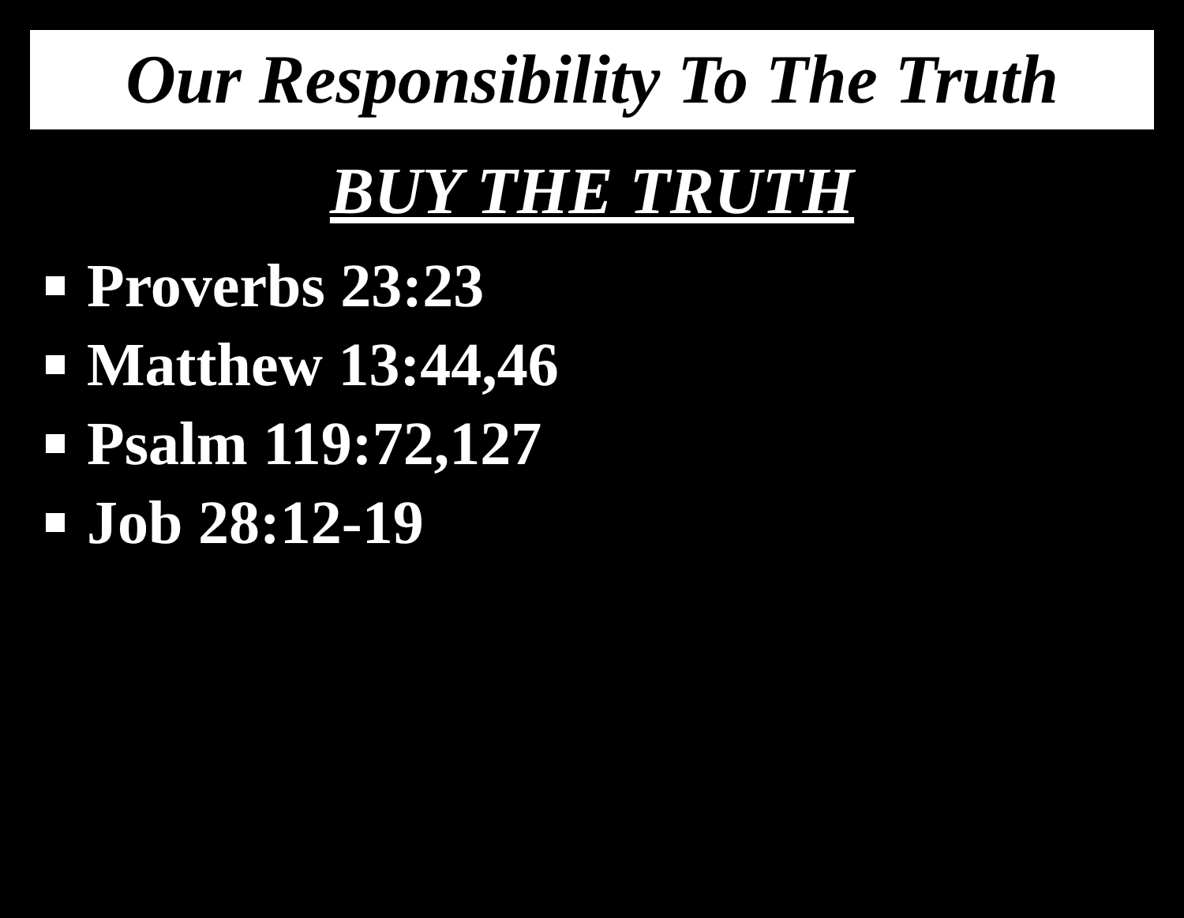Our Responsibility To The Truth
BUY THE TRUTH
Proverbs 23:23
Matthew 13:44,46
Psalm 119:72,127
Job 28:12-19